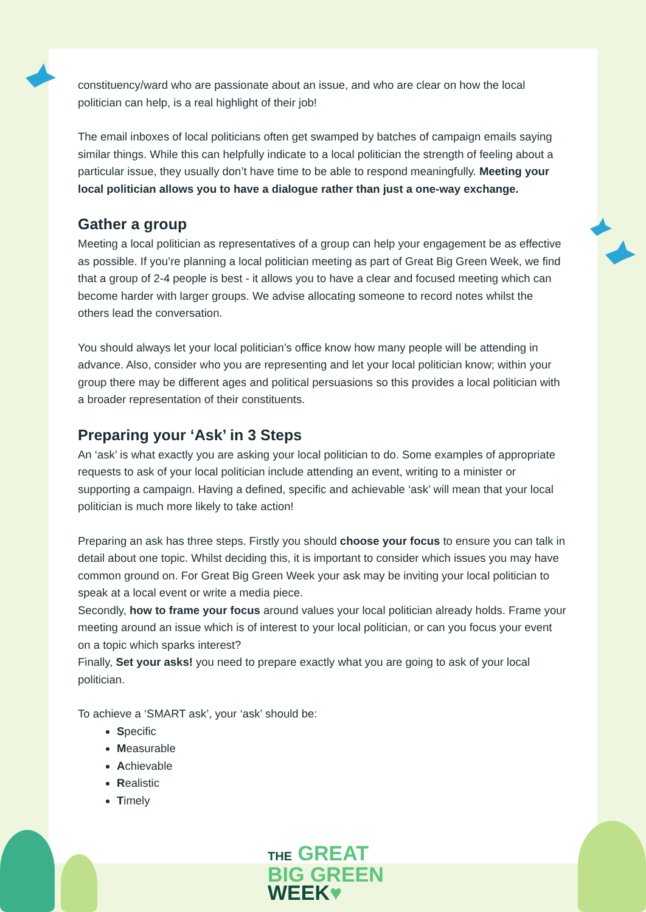constituency/ward who are passionate about an issue, and who are clear on how the local politician can help, is a real highlight of their job!
The email inboxes of local politicians often get swamped by batches of campaign emails saying similar things. While this can helpfully indicate to a local politician the strength of feeling about a particular issue, they usually don’t have time to be able to respond meaningfully. Meeting your local politician allows you to have a dialogue rather than just a one-way exchange.
Gather a group
Meeting a local politician as representatives of a group can help your engagement be as effective as possible. If you’re planning a local politician meeting as part of Great Big Green Week, we find that a group of 2-4 people is best - it allows you to have a clear and focused meeting which can become harder with larger groups. We advise allocating someone to record notes whilst the others lead the conversation.
You should always let your local politician’s office know how many people will be attending in advance. Also, consider who you are representing and let your local politician know; within your group there may be different ages and political persuasions so this provides a local politician with a broader representation of their constituents.
Preparing your ‘Ask’ in 3 Steps
An ‘ask’ is what exactly you are asking your local politician to do. Some examples of appropriate requests to ask of your local politician include attending an event, writing to a minister or supporting a campaign. Having a defined, specific and achievable ‘ask’ will mean that your local politician is much more likely to take action!
Preparing an ask has three steps. Firstly you should choose your focus to ensure you can talk in detail about one topic. Whilst deciding this, it is important to consider which issues you may have common ground on. For Great Big Green Week your ask may be inviting your local politician to speak at a local event or write a media piece.
Secondly, how to frame your focus around values your local politician already holds. Frame your meeting around an issue which is of interest to your local politician, or can you focus your event on a topic which sparks interest?
Finally, Set your asks! you need to prepare exactly what you are going to ask of your local politician.
To achieve a ‘SMART ask’, your ‘ask’ should be:
Specific
Measurable
Achievable
Realistic
Timely
THE GREAT
BIG GREEN
WEEK♥